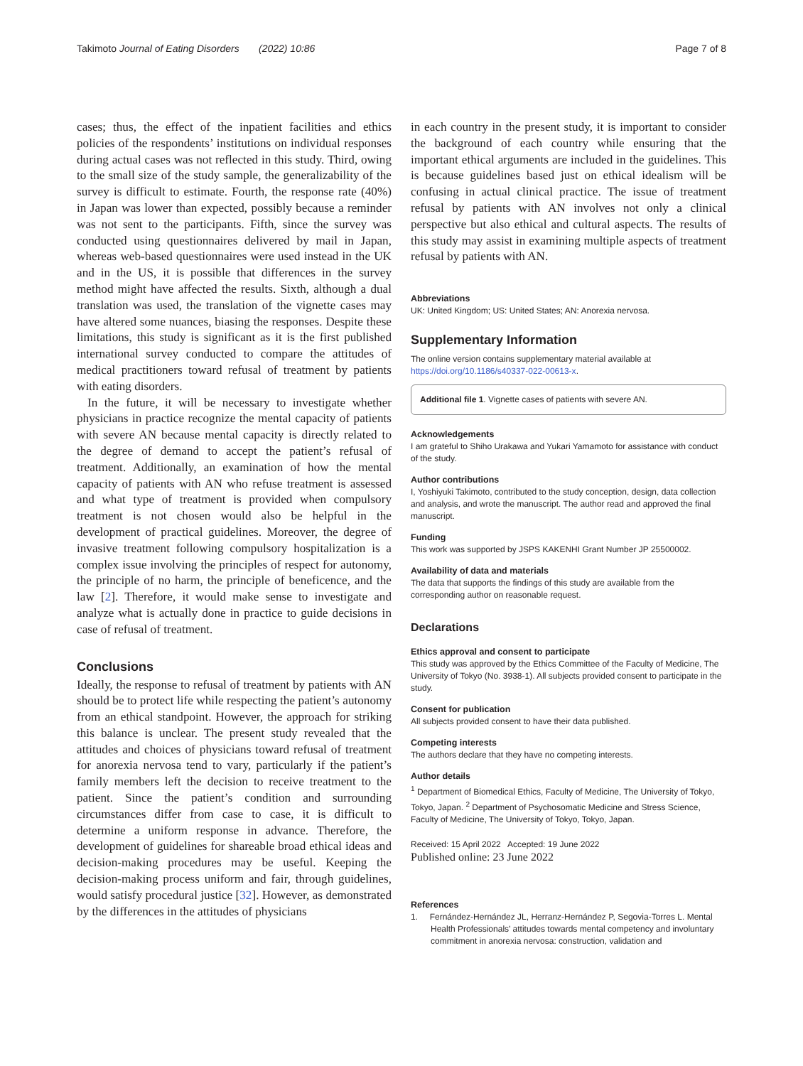Takimoto Journal of Eating Disorders (2022) 10:86 Page 7 of 8
cases; thus, the effect of the inpatient facilities and ethics policies of the respondents’ institutions on individual responses during actual cases was not reflected in this study. Third, owing to the small size of the study sample, the generalizability of the survey is difficult to estimate. Fourth, the response rate (40%) in Japan was lower than expected, possibly because a reminder was not sent to the participants. Fifth, since the survey was conducted using questionnaires delivered by mail in Japan, whereas web-based questionnaires were used instead in the UK and in the US, it is possible that differences in the survey method might have affected the results. Sixth, although a dual translation was used, the translation of the vignette cases may have altered some nuances, biasing the responses. Despite these limitations, this study is significant as it is the first published international survey conducted to compare the attitudes of medical practitioners toward refusal of treatment by patients with eating disorders.
In the future, it will be necessary to investigate whether physicians in practice recognize the mental capacity of patients with severe AN because mental capacity is directly related to the degree of demand to accept the patient’s refusal of treatment. Additionally, an examination of how the mental capacity of patients with AN who refuse treatment is assessed and what type of treatment is provided when compulsory treatment is not chosen would also be helpful in the development of practical guidelines. Moreover, the degree of invasive treatment following compulsory hospitalization is a complex issue involving the principles of respect for autonomy, the principle of no harm, the principle of beneficence, and the law [2]. Therefore, it would make sense to investigate and analyze what is actually done in practice to guide decisions in case of refusal of treatment.
Conclusions
Ideally, the response to refusal of treatment by patients with AN should be to protect life while respecting the patient’s autonomy from an ethical standpoint. However, the approach for striking this balance is unclear. The present study revealed that the attitudes and choices of physicians toward refusal of treatment for anorexia nervosa tend to vary, particularly if the patient’s family members left the decision to receive treatment to the patient. Since the patient’s condition and surrounding circumstances differ from case to case, it is difficult to determine a uniform response in advance. Therefore, the development of guidelines for shareable broad ethical ideas and decision-making procedures may be useful. Keeping the decision-making process uniform and fair, through guidelines, would satisfy procedural justice [32]. However, as demonstrated by the differences in the attitudes of physicians
in each country in the present study, it is important to consider the background of each country while ensuring that the important ethical arguments are included in the guidelines. This is because guidelines based just on ethical idealism will be confusing in actual clinical practice. The issue of treatment refusal by patients with AN involves not only a clinical perspective but also ethical and cultural aspects. The results of this study may assist in examining multiple aspects of treatment refusal by patients with AN.
Abbreviations
UK: United Kingdom; US: United States; AN: Anorexia nervosa.
Supplementary Information
The online version contains supplementary material available at https://doi.org/10.1186/s40337-022-00613-x.
Additional file 1. Vignette cases of patients with severe AN.
Acknowledgements
I am grateful to Shiho Urakawa and Yukari Yamamoto for assistance with conduct of the study.
Author contributions
I, Yoshiyuki Takimoto, contributed to the study conception, design, data collection and analysis, and wrote the manuscript. The author read and approved the final manuscript.
Funding
This work was supported by JSPS KAKENHI Grant Number JP 25500002.
Availability of data and materials
The data that supports the findings of this study are available from the corresponding author on reasonable request.
Declarations
Ethics approval and consent to participate
This study was approved by the Ethics Committee of the Faculty of Medicine, The University of Tokyo (No. 3938-1). All subjects provided consent to participate in the study.
Consent for publication
All subjects provided consent to have their data published.
Competing interests
The authors declare that they have no competing interests.
Author details
<sup>1</sup> Department of Biomedical Ethics, Faculty of Medicine, The University of Tokyo, Tokyo, Japan. <sup>2</sup> Department of Psychosomatic Medicine and Stress Science, Faculty of Medicine, The University of Tokyo, Tokyo, Japan.
Received: 15 April 2022 Accepted: 19 June 2022
Published online: 23 June 2022
References
1. Fernández-Hernández JL, Herranz-Hernández P, Segovia-Torres L. Mental Health Professionals’ attitudes towards mental competency and involuntary commitment in anorexia nervosa: construction, validation and